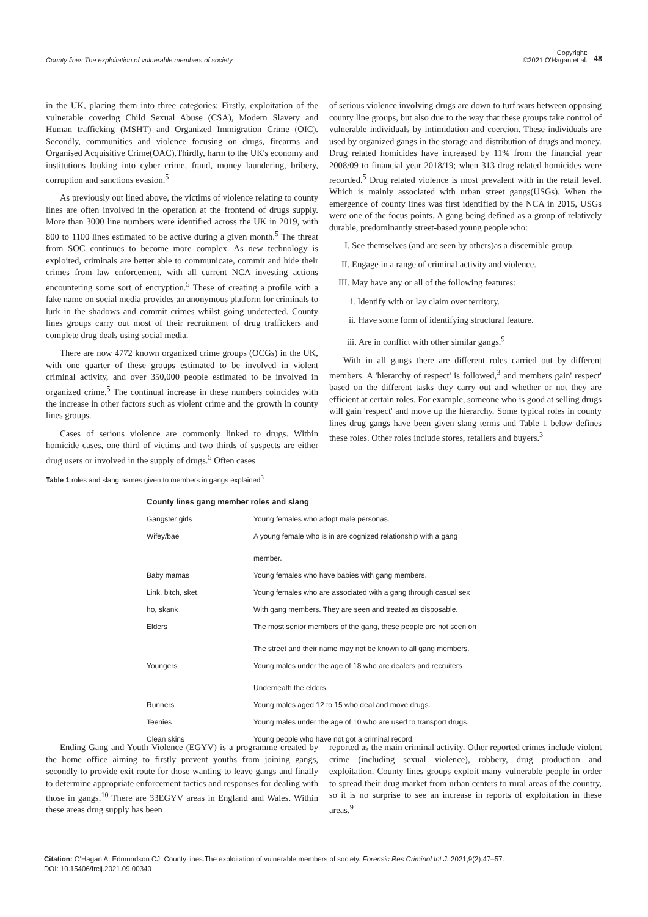County lines:The exploitation of vulnerable members of society Copyright:
©2021 O'Hagan et al. 48
in the UK, placing them into three categories; Firstly, exploitation of the vulnerable covering Child Sexual Abuse (CSA), Modern Slavery and Human trafficking (MSHT) and Organized Immigration Crime (OIC). Secondly, communities and violence focusing on drugs, firearms and Organised Acquisitive Crime(OAC).Thirdly, harm to the UK's economy and institutions looking into cyber crime, fraud, money laundering, bribery, corruption and sanctions evasion.<sup>5</sup>
As previously out lined above, the victims of violence relating to county lines are often involved in the operation at the frontend of drugs supply. More than 3000 line numbers were identified across the UK in 2019, with 800 to 1100 lines estimated to be active during a given month.<sup>5</sup> The threat from SOC continues to become more complex. As new technology is exploited, criminals are better able to communicate, commit and hide their crimes from law enforcement, with all current NCA investing actions encountering some sort of encryption.<sup>5</sup> These of creating a profile with a fake name on social media provides an anonymous platform for criminals to lurk in the shadows and commit crimes whilst going undetected. County lines groups carry out most of their recruitment of drug traffickers and complete drug deals using social media.
There are now 4772 known organized crime groups (OCGs) in the UK, with one quarter of these groups estimated to be involved in violent criminal activity, and over 350,000 people estimated to be involved in organized crime.<sup>5</sup> The continual increase in these numbers coincides with the increase in other factors such as violent crime and the growth in county lines groups.
Cases of serious violence are commonly linked to drugs. Within homicide cases, one third of victims and two thirds of suspects are either drug users or involved in the supply of drugs.<sup>5</sup> Often cases
of serious violence involving drugs are down to turf wars between opposing county line groups, but also due to the way that these groups take control of vulnerable individuals by intimidation and coercion. These individuals are used by organized gangs in the storage and distribution of drugs and money. Drug related homicides have increased by 11% from the financial year 2008/09 to financial year 2018/19; when 313 drug related homicides were recorded.<sup>5</sup> Drug related violence is most prevalent with in the retail level. Which is mainly associated with urban street gangs(USGs). When the emergence of county lines was first identified by the NCA in 2015, USGs were one of the focus points. A gang being defined as a group of relatively durable, predominantly street-based young people who:
I. See themselves (and are seen by others)as a discernible group.
II. Engage in a range of criminal activity and violence.
III. May have any or all of the following features:
i. Identify with or lay claim over territory.
ii. Have some form of identifying structural feature.
iii. Are in conflict with other similar gangs.<sup>9</sup>
With in all gangs there are different roles carried out by different members. A 'hierarchy of respect' is followed,<sup>3</sup> and members gain' respect' based on the different tasks they carry out and whether or not they are efficient at certain roles. For example, someone who is good at selling drugs will gain 'respect' and move up the hierarchy. Some typical roles in county lines drug gangs have been given slang terms and Table 1 below defines these roles. Other roles include stores, retailers and buyers.<sup>3</sup>
Table 1 roles and slang names given to members in gangs explained<sup>3</sup>
| County lines gang member roles and slang | |
| --- | --- |
| Gangster girls | Young females who adopt male personas. |
| Wifey/bae | A young female who is in are cognized relationship with a gang member. |
| Baby mamas | Young females who have babies with gang members. |
| Link, bitch, sket, | Young females who are associated with a gang through casual sex |
| ho, skank | With gang members. They are seen and treated as disposable. |
| Elders | The most senior members of the gang, these people are not seen on The street and their name may not be known to all gang members. |
| Youngers | Young males under the age of 18 who are dealers and recruiters Underneath the elders. |
| Runners | Young males aged 12 to 15 who deal and move drugs. |
| Teenies | Young males under the age of 10 who are used to transport drugs. |
| Clean skins | Young people who have not got a criminal record. |
Ending Gang and Youth Violence (EGYV) is a programme created by the home office aiming to firstly prevent youths from joining gangs, secondly to provide exit route for those wanting to leave gangs and finally to determine appropriate enforcement tactics and responses for dealing with those in gangs.<sup>10</sup> There are 33EGYV areas in England and Wales. Within these areas drug supply has been
reported as the main criminal activity. Other reported crimes include violent crime (including sexual violence), robbery, drug production and exploitation. County lines groups exploit many vulnerable people in order to spread their drug market from urban centers to rural areas of the country, so it is no surprise to see an increase in reports of exploitation in these areas.<sup>9</sup>
Citation: O'Hagan A, Edmundson CJ. County lines:The exploitation of vulnerable members of society. Forensic Res Criminol Int J. 2021;9(2):47‒57.
DOI: 10.15406/frcij.2021.09.00340